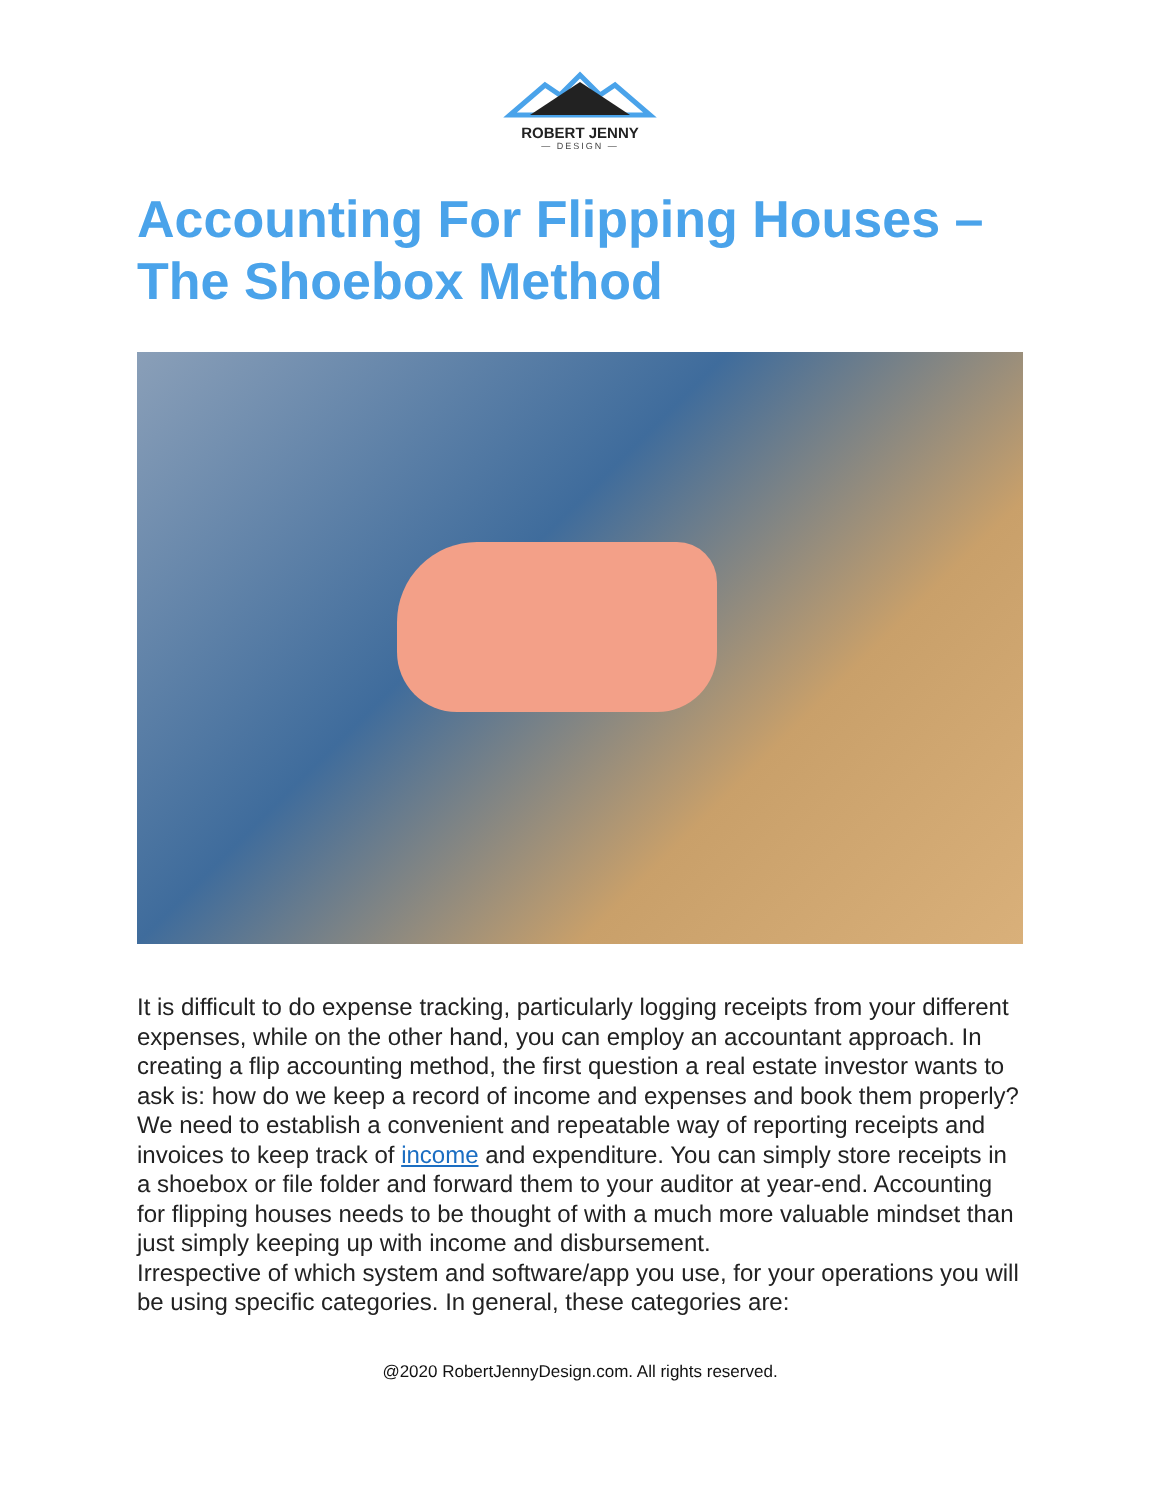ROBERT JENNY
— DESIGN —
Accounting For Flipping Houses – The Shoebox Method
It is difficult to do expense tracking, particularly logging receipts from your different expenses, while on the other hand, you can employ an accountant approach. In creating a flip accounting method, the first question a real estate investor wants to ask is: how do we keep a record of income and expenses and book them properly? We need to establish a convenient and repeatable way of reporting receipts and invoices to keep track of income and expenditure. You can simply store receipts in a shoebox or file folder and forward them to your auditor at year-end. Accounting for flipping houses needs to be thought of with a much more valuable mindset than just simply keeping up with income and disbursement.
Irrespective of which system and software/app you use, for your operations you will be using specific categories. In general, these categories are:
@2020 RobertJennyDesign.com. All rights reserved.